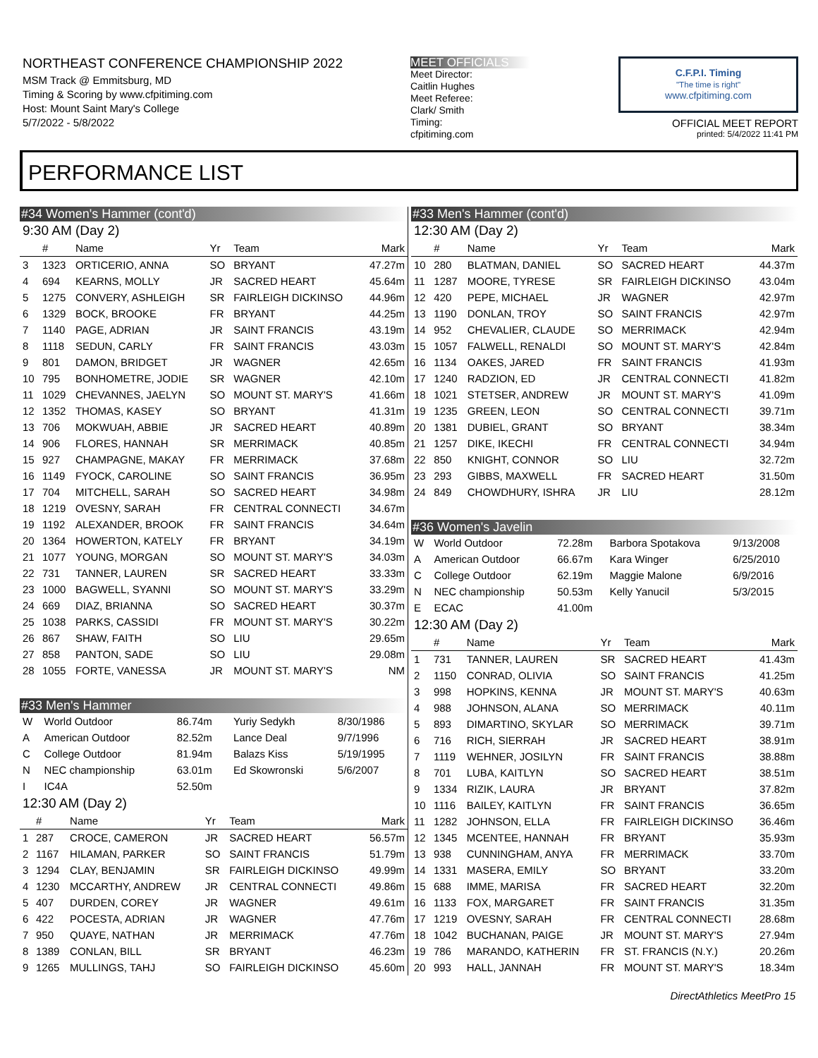NORTHEAST CONFERENCE CHAMPIONSHIP 2022
MSM Track @ Emmitsburg, MD
Timing & Scoring by www.cfpitiming.com
Host: Mount Saint Mary's College
5/7/2022 - 5/8/2022
MEET OFFICIALS
Meet Director:
Caitlin Hughes
Meet Referee:
Clark/ Smith
Timing:
cfpitiming.com
C.F.P.I. Timing
"The time is right"
www.cfpitiming.com
OFFICIAL MEET REPORT
printed: 5/4/2022 11:41 PM
PERFORMANCE LIST
#34 Women's Hammer (cont'd)
9:30 AM (Day 2)
| | # | Name | Yr | Team | Mark |
| --- | --- | --- | --- | --- | --- |
| 3 | 1323 | ORTICERIO, ANNA | SO | BRYANT | 47.27m |
| 4 | 694 | KEARNS, MOLLY | JR | SACRED HEART | 45.64m |
| 5 | 1275 | CONVERY, ASHLEIGH | SR | FAIRLEIGH DICKINSO | 44.96m |
| 6 | 1329 | BOCK, BROOKE | FR | BRYANT | 44.25m |
| 7 | 1140 | PAGE, ADRIAN | JR | SAINT FRANCIS | 43.19m |
| 8 | 1118 | SEDUN, CARLY | FR | SAINT FRANCIS | 43.03m |
| 9 | 801 | DAMON, BRIDGET | JR | WAGNER | 42.65m |
| 10 | 795 | BONHOMETRE, JODIE | SR | WAGNER | 42.10m |
| 11 | 1029 | CHEVANNES, JAELYN | SO | MOUNT ST. MARY'S | 41.66m |
| 12 | 1352 | THOMAS, KASEY | SO | BRYANT | 41.31m |
| 13 | 706 | MOKWUAH, ABBIE | JR | SACRED HEART | 40.89m |
| 14 | 906 | FLORES, HANNAH | SR | MERRIMACK | 40.85m |
| 15 | 927 | CHAMPAGNE, MAKAY | FR | MERRIMACK | 37.68m |
| 16 | 1149 | FYOCK, CAROLINE | SO | SAINT FRANCIS | 36.95m |
| 17 | 704 | MITCHELL, SARAH | SO | SACRED HEART | 34.98m |
| 18 | 1219 | OVESNY, SARAH | FR | CENTRAL CONNECTI | 34.67m |
| 19 | 1192 | ALEXANDER, BROOK | FR | SAINT FRANCIS | 34.64m |
| 20 | 1364 | HOWERTON, KATELY | FR | BRYANT | 34.19m |
| 21 | 1077 | YOUNG, MORGAN | SO | MOUNT ST. MARY'S | 34.03m |
| 22 | 731 | TANNER, LAUREN | SR | SACRED HEART | 33.33m |
| 23 | 1000 | BAGWELL, SYANNI | SO | MOUNT ST. MARY'S | 33.29m |
| 24 | 669 | DIAZ, BRIANNA | SO | SACRED HEART | 30.37m |
| 25 | 1038 | PARKS, CASSIDI | FR | MOUNT ST. MARY'S | 30.22m |
| 26 | 867 | SHAW, FAITH | SO | LIU | 29.65m |
| 27 | 858 | PANTON, SADE | SO | LIU | 29.08m |
| 28 | 1055 | FORTE, VANESSA | JR | MOUNT ST. MARY'S | NM |
#33 Men's Hammer
| W | World Outdoor | 86.74m | Yuriy Sedykh | 8/30/1986 |
| A | American Outdoor | 82.52m | Lance Deal | 9/7/1996 |
| C | College Outdoor | 81.94m | Balazs Kiss | 5/19/1995 |
| N | NEC championship | 63.01m | Ed Skowronski | 5/6/2007 |
| I | IC4A | 52.50m | | |
12:30 AM (Day 2)
| | # | Name | Yr | Team | Mark |
| --- | --- | --- | --- | --- | --- |
| 1 | 287 | CROCE, CAMERON | JR | SACRED HEART | 56.57m |
| 2 | 1167 | HILAMAN, PARKER | SO | SAINT FRANCIS | 51.79m |
| 3 | 1294 | CLAY, BENJAMIN | SR | FAIRLEIGH DICKINSO | 49.99m |
| 4 | 1230 | MCCARTHY, ANDREW | JR | CENTRAL CONNECTI | 49.86m |
| 5 | 407 | DURDEN, COREY | JR | WAGNER | 49.61m |
| 6 | 422 | POCESTA, ADRIAN | JR | WAGNER | 47.76m |
| 7 | 950 | QUAYE, NATHAN | JR | MERRIMACK | 47.76m |
| 8 | 1389 | CONLAN, BILL | SR | BRYANT | 46.23m |
| 9 | 1265 | MULLINGS, TAHJ | SO | FAIRLEIGH DICKINSO | 45.60m |
#33 Men's Hammer (cont'd)
12:30 AM (Day 2)
| | # | Name | Yr | Team | Mark |
| --- | --- | --- | --- | --- | --- |
| 10 | 280 | BLATMAN, DANIEL | SO | SACRED HEART | 44.37m |
| 11 | 1287 | MOORE, TYRESE | SR | FAIRLEIGH DICKINSO | 43.04m |
| 12 | 420 | PEPE, MICHAEL | JR | WAGNER | 42.97m |
| 13 | 1190 | DONLAN, TROY | SO | SAINT FRANCIS | 42.97m |
| 14 | 952 | CHEVALIER, CLAUDE | SO | MERRIMACK | 42.94m |
| 15 | 1057 | FALWELL, RENALDI | SO | MOUNT ST. MARY'S | 42.84m |
| 16 | 1134 | OAKES, JARED | FR | SAINT FRANCIS | 41.93m |
| 17 | 1240 | RADZION, ED | JR | CENTRAL CONNECTI | 41.82m |
| 18 | 1021 | STETSER, ANDREW | JR | MOUNT ST. MARY'S | 41.09m |
| 19 | 1235 | GREEN, LEON | SO | CENTRAL CONNECTI | 39.71m |
| 20 | 1381 | DUBIEL, GRANT | SO | BRYANT | 38.34m |
| 21 | 1257 | DIKE, IKECHI | FR | CENTRAL CONNECTI | 34.94m |
| 22 | 850 | KNIGHT, CONNOR | SO | LIU | 32.72m |
| 23 | 293 | GIBBS, MAXWELL | FR | SACRED HEART | 31.50m |
| 24 | 849 | CHOWDHURY, ISHRA | JR | LIU | 28.12m |
#36 Women's Javelin
| W | World Outdoor | 72.28m | Barbora Spotakova | 9/13/2008 |
| A | American Outdoor | 66.67m | Kara Winger | 6/25/2010 |
| C | College Outdoor | 62.19m | Maggie Malone | 6/9/2016 |
| N | NEC championship | 50.53m | Kelly Yanucil | 5/3/2015 |
| E | ECAC | 41.00m | | |
12:30 AM (Day 2)
| | # | Name | Yr | Team | Mark |
| --- | --- | --- | --- | --- | --- |
| 1 | 731 | TANNER, LAUREN | SR | SACRED HEART | 41.43m |
| 2 | 1150 | CONRAD, OLIVIA | SO | SAINT FRANCIS | 41.25m |
| 3 | 998 | HOPKINS, KENNA | JR | MOUNT ST. MARY'S | 40.63m |
| 4 | 988 | JOHNSON, ALANA | SO | MERRIMACK | 40.11m |
| 5 | 893 | DIMARTINO, SKYLAR | SO | MERRIMACK | 39.71m |
| 6 | 716 | RICH, SIERRAH | JR | SACRED HEART | 38.91m |
| 7 | 1119 | WEHNER, JOSILYN | FR | SAINT FRANCIS | 38.88m |
| 8 | 701 | LUBA, KAITLYN | SO | SACRED HEART | 38.51m |
| 9 | 1334 | RIZIK, LAURA | JR | BRYANT | 37.82m |
| 10 | 1116 | BAILEY, KAITLYN | FR | SAINT FRANCIS | 36.65m |
| 11 | 1282 | JOHNSON, ELLA | FR | FAIRLEIGH DICKINSO | 36.46m |
| 12 | 1345 | MCENTEE, HANNAH | FR | BRYANT | 35.93m |
| 13 | 938 | CUNNINGHAM, ANYA | FR | MERRIMACK | 33.70m |
| 14 | 1331 | MASERA, EMILY | SO | BRYANT | 33.20m |
| 15 | 688 | IMME, MARISA | FR | SACRED HEART | 32.20m |
| 16 | 1133 | FOX, MARGARET | FR | SAINT FRANCIS | 31.35m |
| 17 | 1219 | OVESNY, SARAH | FR | CENTRAL CONNECTI | 28.68m |
| 18 | 1042 | BUCHANAN, PAIGE | JR | MOUNT ST. MARY'S | 27.94m |
| 19 | 786 | MARANDO, KATHERIN | FR | ST. FRANCIS (N.Y.) | 20.26m |
| 20 | 993 | HALL, JANNAH | FR | MOUNT ST. MARY'S | 18.34m |
DirectAthletics MeetPro 15